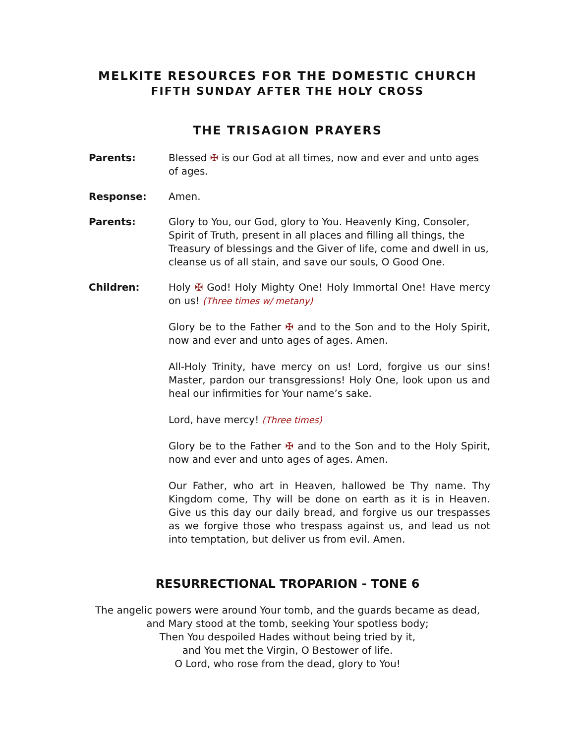MELKITE RESOURCES FOR THE DOMESTIC CHURCH
FIFTH SUNDAY AFTER THE HOLY CROSS
THE TRISAGION PRAYERS
Parents: Blessed ✠ is our God at all times, now and ever and unto ages of ages.
Response: Amen.
Parents: Glory to You, our God, glory to You. Heavenly King, Consoler, Spirit of Truth, present in all places and filling all things, the Treasury of blessings and the Giver of life, come and dwell in us, cleanse us of all stain, and save our souls, O Good One.
Children: Holy ✠ God! Holy Mighty One! Holy Immortal One! Have mercy on us! (Three times w/ metany)
Glory be to the Father ✠ and to the Son and to the Holy Spirit, now and ever and unto ages of ages. Amen.
All-Holy Trinity, have mercy on us! Lord, forgive us our sins! Master, pardon our transgressions! Holy One, look upon us and heal our infirmities for Your name’s sake.
Lord, have mercy! (Three times)
Glory be to the Father ✠ and to the Son and to the Holy Spirit, now and ever and unto ages of ages. Amen.
Our Father, who art in Heaven, hallowed be Thy name. Thy Kingdom come, Thy will be done on earth as it is in Heaven. Give us this day our daily bread, and forgive us our trespasses as we forgive those who trespass against us, and lead us not into temptation, but deliver us from evil. Amen.
RESURRECTIONAL TROPARION - TONE 6
The angelic powers were around Your tomb, and the guards became as dead,
and Mary stood at the tomb, seeking Your spotless body;
Then You despoiled Hades without being tried by it,
and You met the Virgin, O Bestower of life.
O Lord, who rose from the dead, glory to You!